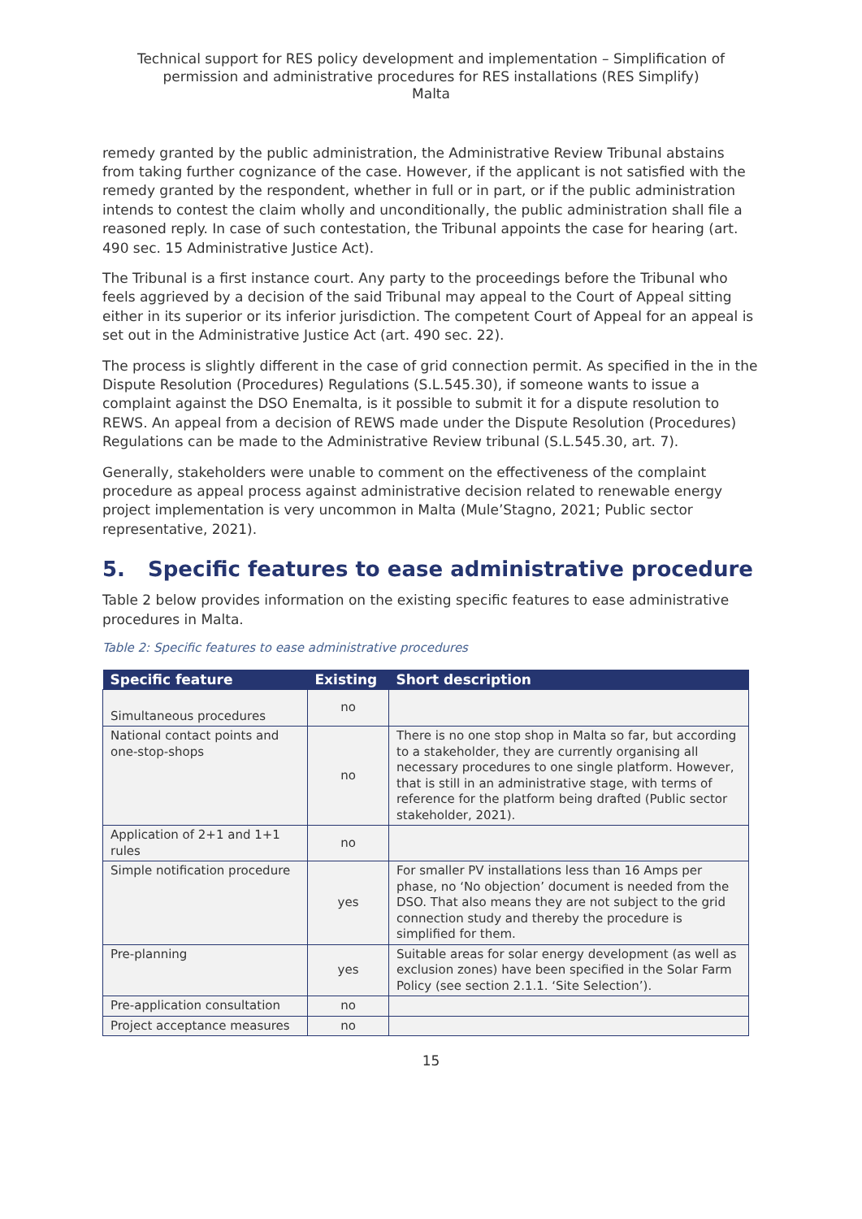Technical support for RES policy development and implementation – Simplification of permission and administrative procedures for RES installations (RES Simplify)
Malta
remedy granted by the public administration, the Administrative Review Tribunal abstains from taking further cognizance of the case. However, if the applicant is not satisfied with the remedy granted by the respondent, whether in full or in part, or if the public administration intends to contest the claim wholly and unconditionally, the public administration shall file a reasoned reply. In case of such contestation, the Tribunal appoints the case for hearing (art. 490 sec. 15 Administrative Justice Act).
The Tribunal is a first instance court. Any party to the proceedings before the Tribunal who feels aggrieved by a decision of the said Tribunal may appeal to the Court of Appeal sitting either in its superior or its inferior jurisdiction. The competent Court of Appeal for an appeal is set out in the Administrative Justice Act (art. 490 sec. 22).
The process is slightly different in the case of grid connection permit. As specified in the in the Dispute Resolution (Procedures) Regulations (S.L.545.30), if someone wants to issue a complaint against the DSO Enemalta, is it possible to submit it for a dispute resolution to REWS. An appeal from a decision of REWS made under the Dispute Resolution (Procedures) Regulations can be made to the Administrative Review tribunal (S.L.545.30, art. 7).
Generally, stakeholders were unable to comment on the effectiveness of the complaint procedure as appeal process against administrative decision related to renewable energy project implementation is very uncommon in Malta (Mule’Stagno, 2021; Public sector representative, 2021).
5. Specific features to ease administrative procedure
Table 2 below provides information on the existing specific features to ease administrative procedures in Malta.
Table 2: Specific features to ease administrative procedures
| Specific feature | Existing | Short description |
| --- | --- | --- |
| Simultaneous procedures | no | |
| National contact points and one-stop-shops | no | There is no one stop shop in Malta so far, but according to a stakeholder, they are currently organising all necessary procedures to one single platform. However, that is still in an administrative stage, with terms of reference for the platform being drafted (Public sector stakeholder, 2021). |
| Application of 2+1 and 1+1 rules | no | |
| Simple notification procedure | yes | For smaller PV installations less than 16 Amps per phase, no ‘No objection’ document is needed from the DSO. That also means they are not subject to the grid connection study and thereby the procedure is simplified for them. |
| Pre-planning | yes | Suitable areas for solar energy development (as well as exclusion zones) have been specified in the Solar Farm Policy (see section 2.1.1. ‘Site Selection’). |
| Pre-application consultation | no | |
| Project acceptance measures | no | |
15